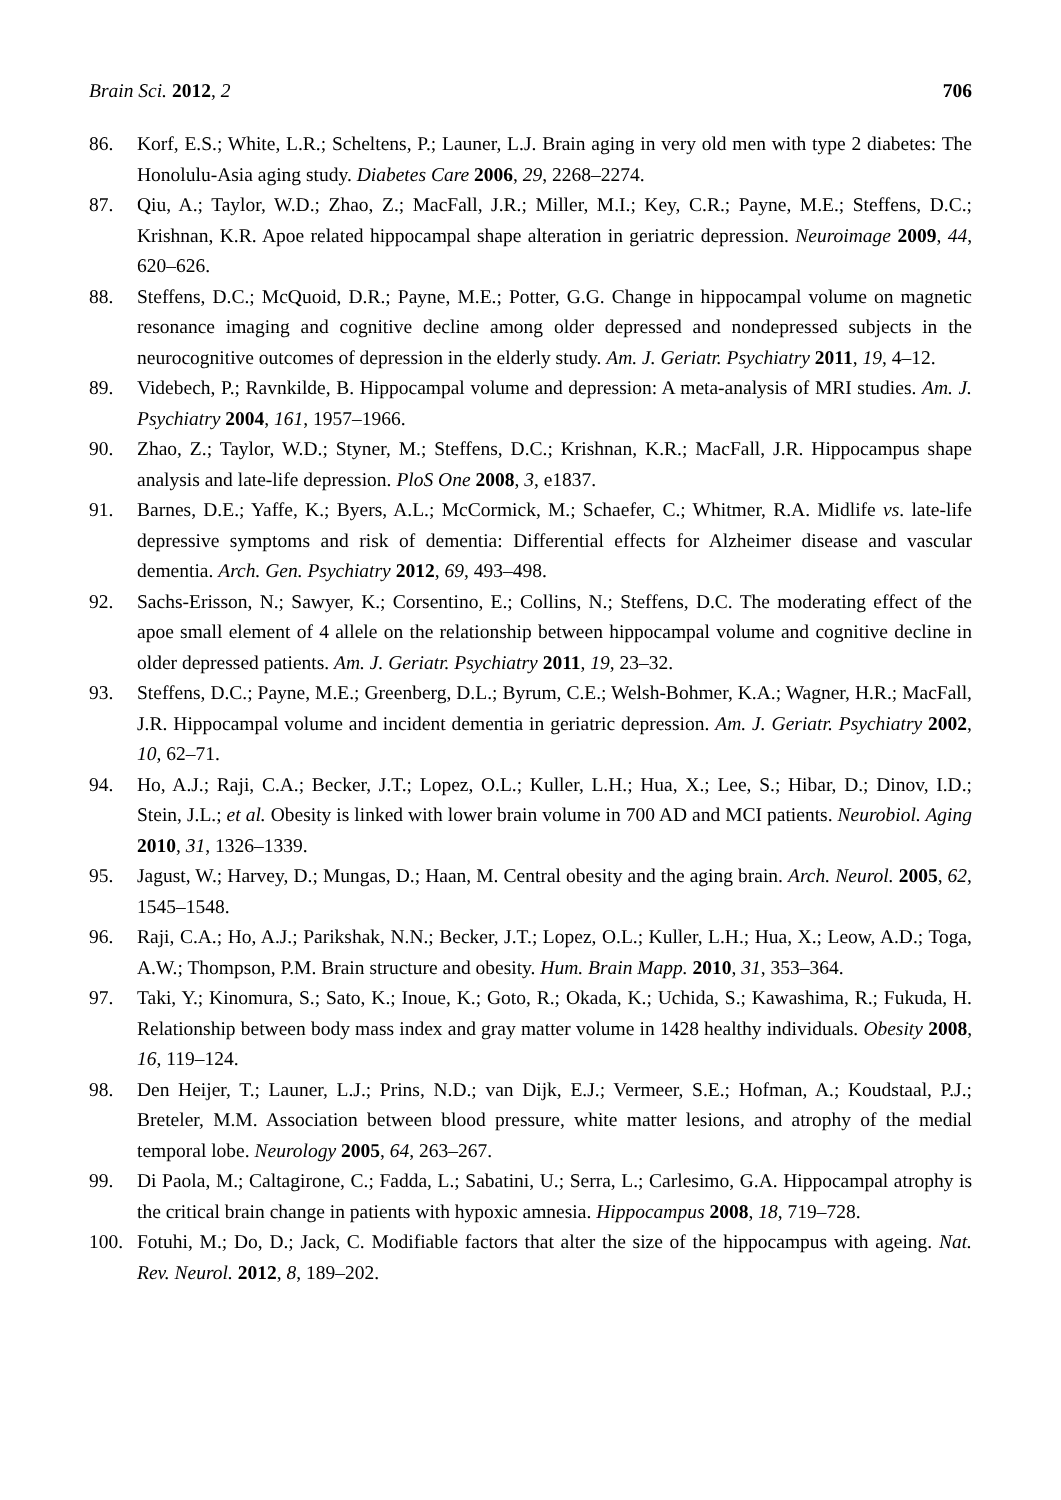Brain Sci. 2012, 2 706
86. Korf, E.S.; White, L.R.; Scheltens, P.; Launer, L.J. Brain aging in very old men with type 2 diabetes: The Honolulu-Asia aging study. Diabetes Care 2006, 29, 2268–2274.
87. Qiu, A.; Taylor, W.D.; Zhao, Z.; MacFall, J.R.; Miller, M.I.; Key, C.R.; Payne, M.E.; Steffens, D.C.; Krishnan, K.R. Apoe related hippocampal shape alteration in geriatric depression. Neuroimage 2009, 44, 620–626.
88. Steffens, D.C.; McQuoid, D.R.; Payne, M.E.; Potter, G.G. Change in hippocampal volume on magnetic resonance imaging and cognitive decline among older depressed and nondepressed subjects in the neurocognitive outcomes of depression in the elderly study. Am. J. Geriatr. Psychiatry 2011, 19, 4–12.
89. Videbech, P.; Ravnkilde, B. Hippocampal volume and depression: A meta-analysis of MRI studies. Am. J. Psychiatry 2004, 161, 1957–1966.
90. Zhao, Z.; Taylor, W.D.; Styner, M.; Steffens, D.C.; Krishnan, K.R.; MacFall, J.R. Hippocampus shape analysis and late-life depression. PloS One 2008, 3, e1837.
91. Barnes, D.E.; Yaffe, K.; Byers, A.L.; McCormick, M.; Schaefer, C.; Whitmer, R.A. Midlife vs. late-life depressive symptoms and risk of dementia: Differential effects for Alzheimer disease and vascular dementia. Arch. Gen. Psychiatry 2012, 69, 493–498.
92. Sachs-Erisson, N.; Sawyer, K.; Corsentino, E.; Collins, N.; Steffens, D.C. The moderating effect of the apoe small element of 4 allele on the relationship between hippocampal volume and cognitive decline in older depressed patients. Am. J. Geriatr. Psychiatry 2011, 19, 23–32.
93. Steffens, D.C.; Payne, M.E.; Greenberg, D.L.; Byrum, C.E.; Welsh-Bohmer, K.A.; Wagner, H.R.; MacFall, J.R. Hippocampal volume and incident dementia in geriatric depression. Am. J. Geriatr. Psychiatry 2002, 10, 62–71.
94. Ho, A.J.; Raji, C.A.; Becker, J.T.; Lopez, O.L.; Kuller, L.H.; Hua, X.; Lee, S.; Hibar, D.; Dinov, I.D.; Stein, J.L.; et al. Obesity is linked with lower brain volume in 700 AD and MCI patients. Neurobiol. Aging 2010, 31, 1326–1339.
95. Jagust, W.; Harvey, D.; Mungas, D.; Haan, M. Central obesity and the aging brain. Arch. Neurol. 2005, 62, 1545–1548.
96. Raji, C.A.; Ho, A.J.; Parikshak, N.N.; Becker, J.T.; Lopez, O.L.; Kuller, L.H.; Hua, X.; Leow, A.D.; Toga, A.W.; Thompson, P.M. Brain structure and obesity. Hum. Brain Mapp. 2010, 31, 353–364.
97. Taki, Y.; Kinomura, S.; Sato, K.; Inoue, K.; Goto, R.; Okada, K.; Uchida, S.; Kawashima, R.; Fukuda, H. Relationship between body mass index and gray matter volume in 1428 healthy individuals. Obesity 2008, 16, 119–124.
98. Den Heijer, T.; Launer, L.J.; Prins, N.D.; van Dijk, E.J.; Vermeer, S.E.; Hofman, A.; Koudstaal, P.J.; Breteler, M.M. Association between blood pressure, white matter lesions, and atrophy of the medial temporal lobe. Neurology 2005, 64, 263–267.
99. Di Paola, M.; Caltagirone, C.; Fadda, L.; Sabatini, U.; Serra, L.; Carlesimo, G.A. Hippocampal atrophy is the critical brain change in patients with hypoxic amnesia. Hippocampus 2008, 18, 719–728.
100. Fotuhi, M.; Do, D.; Jack, C. Modifiable factors that alter the size of the hippocampus with ageing. Nat. Rev. Neurol. 2012, 8, 189–202.